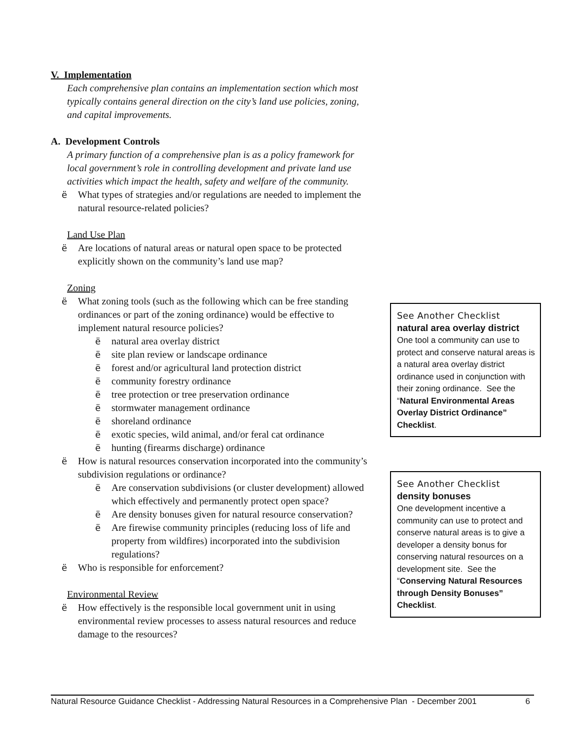V. Implementation
Each comprehensive plan contains an implementation section which most typically contains general direction on the city’s land use policies, zoning, and capital improvements.
A. Development Controls
A primary function of a comprehensive plan is as a policy framework for local government’s role in controlling development and private land use activities which impact the health, safety and welfare of the community.
ë What types of strategies and/or regulations are needed to implement the natural resource-related policies?
Land Use Plan
ë Are locations of natural areas or natural open space to be protected explicitly shown on the community’s land use map?
Zoning
ë What zoning tools (such as the following which can be free standing ordinances or part of the zoning ordinance) would be effective to implement natural resource policies?
ë natural area overlay district
ë site plan review or landscape ordinance
ë forest and/or agricultural land protection district
ë community forestry ordinance
ë tree protection or tree preservation ordinance
ë stormwater management ordinance
ë shoreland ordinance
ë exotic species, wild animal, and/or feral cat ordinance
ë hunting (firearms discharge) ordinance
ë How is natural resources conservation incorporated into the community’s subdivision regulations or ordinance?
ë Are conservation subdivisions (or cluster development) allowed which effectively and permanently protect open space?
ë Are density bonuses given for natural resource conservation?
ë Are firewise community principles (reducing loss of life and property from wildfires) incorporated into the subdivision regulations?
ë Who is responsible for enforcement?
Environmental Review
ë How effectively is the responsible local government unit in using environmental review processes to assess natural resources and reduce damage to the resources?
See Another Checklist
natural area overlay district
One tool a community can use to protect and conserve natural areas is a natural area overlay district ordinance used in conjunction with their zoning ordinance. See the “Natural Environmental Areas Overlay District Ordinance” Checklist.
See Another Checklist
density bonuses
One development incentive a community can use to protect and conserve natural areas is to give a developer a density bonus for conserving natural resources on a development site. See the “Conserving Natural Resources through Density Bonuses” Checklist.
Natural Resource Guidance Checklist - Addressing Natural Resources in a Comprehensive Plan - December 2001 6